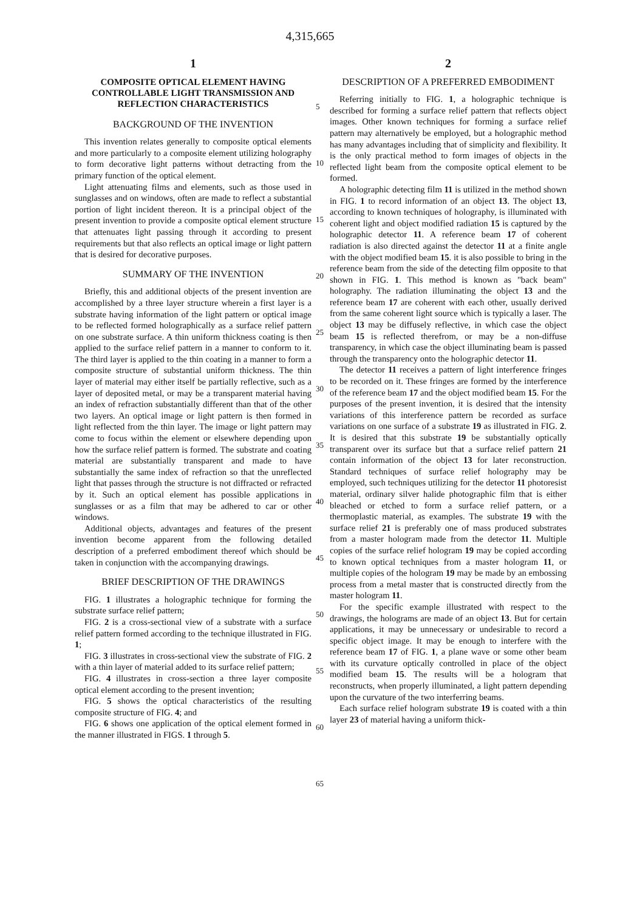4,315,665
1
COMPOSITE OPTICAL ELEMENT HAVING CONTROLLABLE LIGHT TRANSMISSION AND REFLECTION CHARACTERISTICS
BACKGROUND OF THE INVENTION
This invention relates generally to composite optical elements and more particularly to a composite element utilizing holography to form decorative light patterns without detracting from the primary function of the optical element.
Light attenuating films and elements, such as those used in sunglasses and on windows, often are made to reflect a substantial portion of light incident thereon. It is a principal object of the present invention to provide a composite optical element structure that attenuates light passing through it according to present requirements but that also reflects an optical image or light pattern that is desired for decorative purposes.
SUMMARY OF THE INVENTION
Briefly, this and additional objects of the present invention are accomplished by a three layer structure wherein a first layer is a substrate having information of the light pattern or optical image to be reflected formed holographically as a surface relief pattern on one substrate surface. A thin uniform thickness coating is then applied to the surface relief pattern in a manner to conform to it. The third layer is applied to the thin coating in a manner to form a composite structure of substantial uniform thickness. The thin layer of material may either itself be partially reflective, such as a layer of deposited metal, or may be a transparent material having an index of refraction substantially different than that of the other two layers. An optical image or light pattern is then formed in light reflected from the thin layer. The image or light pattern may come to focus within the element or elsewhere depending upon how the surface relief pattern is formed. The substrate and coating material are substantially transparent and made to have substantially the same index of refraction so that the unreflected light that passes through the structure is not diffracted or refracted by it. Such an optical element has possible applications in sunglasses or as a film that may be adhered to car or other windows.
Additional objects, advantages and features of the present invention become apparent from the following detailed description of a preferred embodiment thereof which should be taken in conjunction with the accompanying drawings.
BRIEF DESCRIPTION OF THE DRAWINGS
FIG. 1 illustrates a holographic technique for forming the substrate surface relief pattern;
FIG. 2 is a cross-sectional view of a substrate with a surface relief pattern formed according to the technique illustrated in FIG. 1;
FIG. 3 illustrates in cross-sectional view the substrate of FIG. 2 with a thin layer of material added to its surface relief pattern;
FIG. 4 illustrates in cross-section a three layer composite optical element according to the present invention;
FIG. 5 shows the optical characteristics of the resulting composite structure of FIG. 4; and
FIG. 6 shows one application of the optical element formed in the manner illustrated in FIGS. 1 through 5.
2
DESCRIPTION OF A PREFERRED EMBODIMENT
Referring initially to FIG. 1, a holographic technique is described for forming a surface relief pattern that reflects object images. Other known techniques for forming a surface relief pattern may alternatively be employed, but a holographic method has many advantages including that of simplicity and flexibility. It is the only practical method to form images of objects in the reflected light beam from the composite optical element to be formed.
A holographic detecting film 11 is utilized in the method shown in FIG. 1 to record information of an object 13. The object 13, according to known techniques of holography, is illuminated with coherent light and object modified radiation 15 is captured by the holographic detector 11. A reference beam 17 of coherent radiation is also directed against the detector 11 at a finite angle with the object modified beam 15. it is also possible to bring in the reference beam from the side of the detecting film opposite to that shown in FIG. 1. This method is known as "back beam" holography. The radiation illuminating the object 13 and the reference beam 17 are coherent with each other, usually derived from the same coherent light source which is typically a laser. The object 13 may be diffusely reflective, in which case the object beam 15 is reflected therefrom, or may be a non-diffuse transparency, in which case the object illuminating beam is passed through the transparency onto the holographic detector 11.
The detector 11 receives a pattern of light interference fringes to be recorded on it. These fringes are formed by the interference of the reference beam 17 and the object modified beam 15. For the purposes of the present invention, it is desired that the intensity variations of this interference pattern be recorded as surface variations on one surface of a substrate 19 as illustrated in FIG. 2. It is desired that this substrate 19 be substantially optically transparent over its surface but that a surface relief pattern 21 contain information of the object 13 for later reconstruction. Standard techniques of surface relief holography may be employed, such techniques utilizing for the detector 11 photoresist material, ordinary silver halide photographic film that is either bleached or etched to form a surface relief pattern, or a thermoplastic material, as examples. The substrate 19 with the surface relief 21 is preferably one of mass produced substrates from a master hologram made from the detector 11. Multiple copies of the surface relief hologram 19 may be copied according to known optical techniques from a master hologram 11, or multiple copies of the hologram 19 may be made by an embossing process from a metal master that is constructed directly from the master hologram 11.
For the specific example illustrated with respect to the drawings, the holograms are made of an object 13. But for certain applications, it may be unnecessary or undesirable to record a specific object image. It may be enough to interfere with the reference beam 17 of FIG. 1, a plane wave or some other beam with its curvature optically controlled in place of the object modified beam 15. The results will be a hologram that reconstructs, when properly illuminated, a light pattern depending upon the curvature of the two interferring beams.
Each surface relief hologram substrate 19 is coated with a thin layer 23 of material having a uniform thick-
5
10
15
20
25
30
35
40
45
50
55
60
65